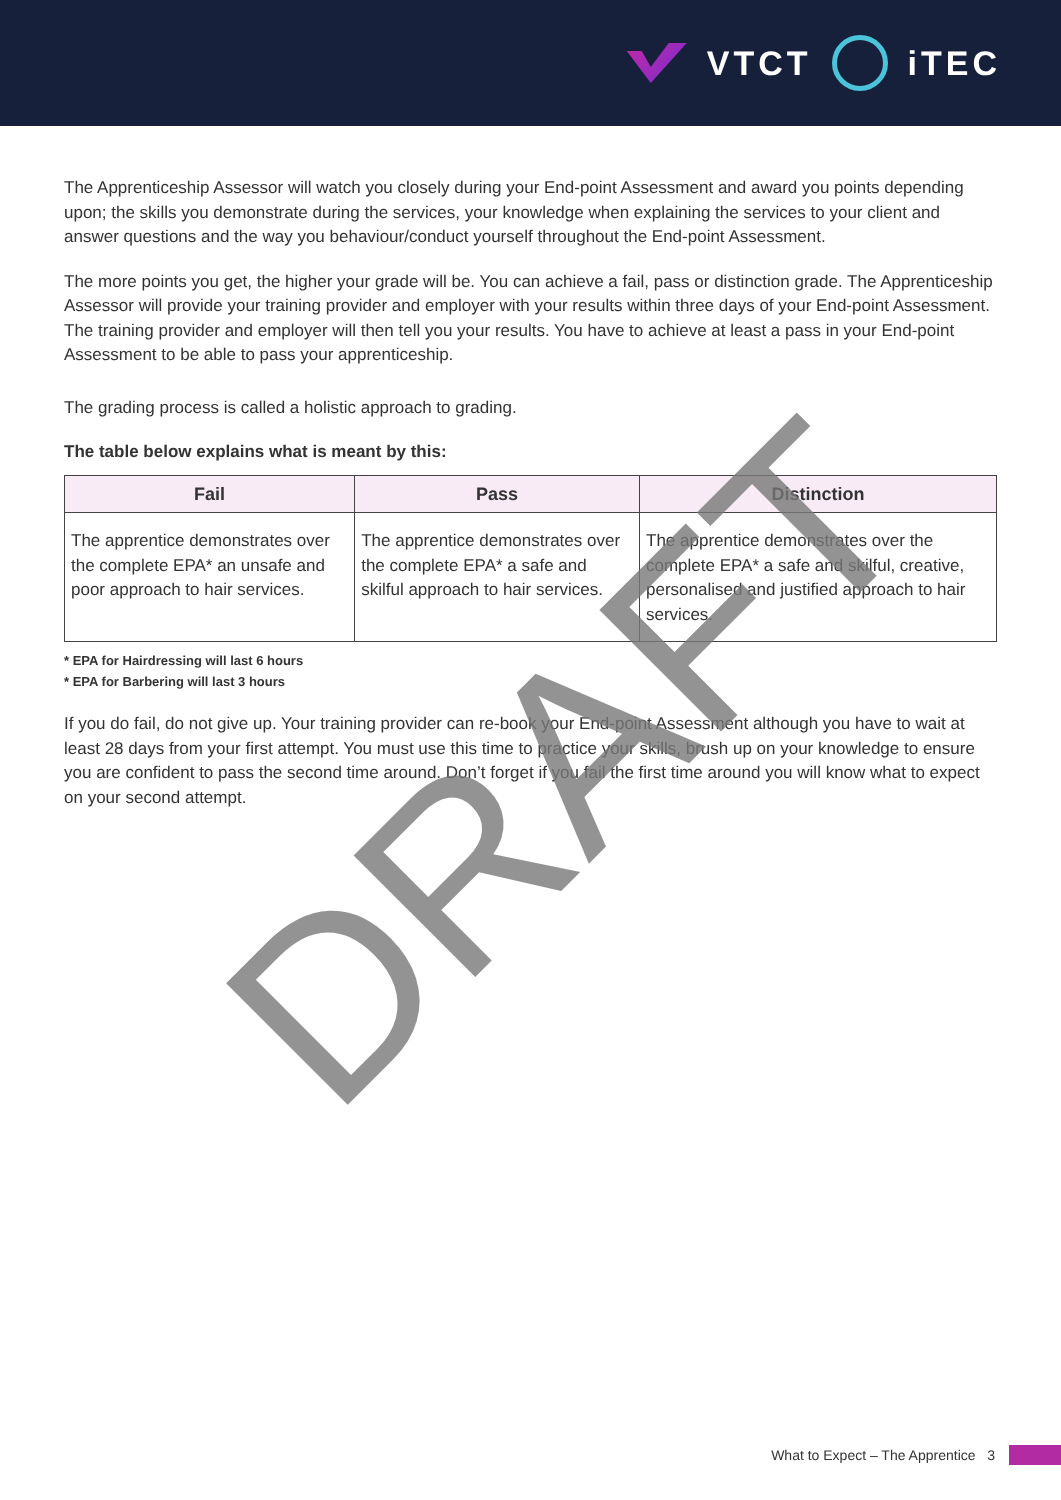VTCT iTEC
The Apprenticeship Assessor will watch you closely during your End-point Assessment and award you points depending upon; the skills you demonstrate during the services, your knowledge when explaining the services to your client and answer questions and the way you behaviour/conduct yourself throughout the End-point Assessment.
The more points you get, the higher your grade will be. You can achieve a fail, pass or distinction grade. The Apprenticeship Assessor will provide your training provider and employer with your results within three days of your End-point Assessment. The training provider and employer will then tell you your results. You have to achieve at least a pass in your End-point Assessment to be able to pass your apprenticeship.
The grading process is called a holistic approach to grading.
The table below explains what is meant by this:
| Fail | Pass | Distinction |
| --- | --- | --- |
| The apprentice demonstrates over the complete EPA* an unsafe and poor approach to hair services. | The apprentice demonstrates over the complete EPA* a safe and skilful approach to hair services. | The apprentice demonstrates over the complete EPA* a safe and skilful, creative, personalised and justified approach to hair services. |
* EPA for Hairdressing will last 6 hours
* EPA for Barbering will last 3 hours
If you do fail, do not give up. Your training provider can re-book your End-point Assessment although you have to wait at least 28 days from your first attempt. You must use this time to practice your skills, brush up on your knowledge to ensure you are confident to pass the second time around. Don’t forget if you fail the first time around you will know what to expect on your second attempt.
DRAFT
What to Expect – The Apprentice 3